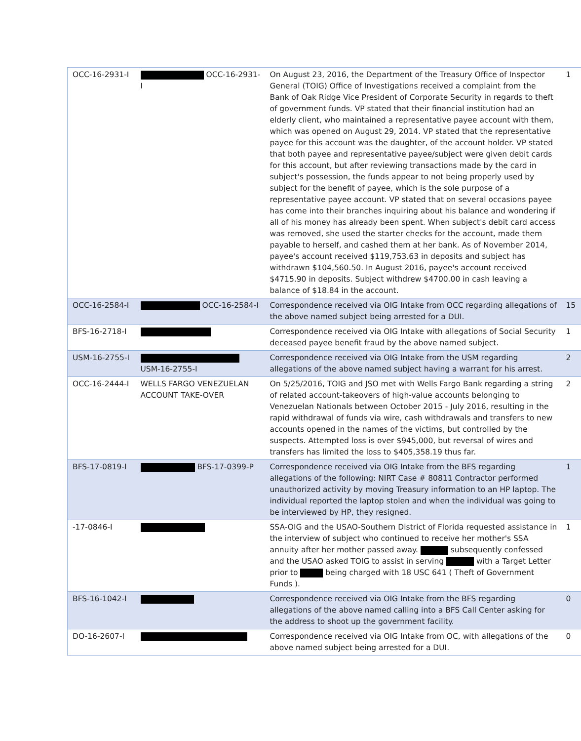| OCC-16-2931-I | OCC-16-2931-I | On August 23, 2016, the Department of the Treasury Office of Inspector General (TOIG) Office of Investigations received a complaint from the Bank of Oak Ridge Vice President of Corporate Security in regards to theft of government funds. VP stated that their financial institution had an elderly client, who maintained a representative payee account with them, which was opened on August 29, 2014. VP stated that the representative payee for this account was the daughter, of the account holder. VP stated that both payee and representative payee/subject were given debit cards for this account, but after reviewing transactions made by the card in subject's possession, the funds appear to not being properly used by subject for the benefit of payee, which is the sole purpose of a representative payee account. VP stated that on several occasions payee has come into their branches inquiring about his balance and wondering if all of his money has already been spent. When subject's debit card access was removed, she used the starter checks for the account, made them payable to herself, and cashed them at her bank. As of November 2014, payee's account received $119,753.63 in deposits and subject has withdrawn $104,560.50. In August 2016, payee's account received $4715.90 in deposits. Subject withdrew $4700.00 in cash leaving a balance of $18.84 in the account. | 1 |
| OCC-16-2584-I | OCC-16-2584-I | Correspondence received via OIG Intake from OCC regarding allegations of the above named subject being arrested for a DUI. | 15 |
| BFS-16-2718-I | | Correspondence received via OIG Intake with allegations of Social Security deceased payee benefit fraud by the above named subject. | 1 |
| USM-16-2755-I | USM-16-2755-I | Correspondence received via OIG Intake from the USM regarding allegations of the above named subject having a warrant for his arrest. | 2 |
| OCC-16-2444-I | WELLS FARGO VENEZUELAN ACCOUNT TAKE-OVER | On 5/25/2016, TOIG and JSO met with Wells Fargo Bank regarding a string of related account-takeovers of high-value accounts belonging to Venezuelan Nationals between October 2015 - July 2016, resulting in the rapid withdrawal of funds via wire, cash withdrawals and transfers to new accounts opened in the names of the victims, but controlled by the suspects. Attempted loss is over $945,000, but reversal of wires and transfers has limited the loss to $405,358.19 thus far. | 2 |
| BFS-17-0819-I | BFS-17-0399-P | Correspondence received via OIG Intake from the BFS regarding allegations of the following: NIRT Case # 80811 Contractor performed unauthorized activity by moving Treasury information to an HP laptop. The individual reported the laptop stolen and when the individual was going to be interviewed by HP, they resigned. | 1 |
| -17-0846-I | | SSA-OIG and the USAO-Southern District of Florida requested assistance in the interview of subject who continued to receive her mother's SSA annuity after her mother passed away. subsequently confessed and the USAO asked TOIG to assist in serving with a Target Letter prior to being charged with 18 USC 641 ( Theft of Government Funds ). | 1 |
| BFS-16-1042-I | | Correspondence received via OIG Intake from the BFS regarding allegations of the above named calling into a BFS Call Center asking for the address to shoot up the government facility. | 0 |
| DO-16-2607-I | | Correspondence received via OIG Intake from OC, with allegations of the above named subject being arrested for a DUI. | 0 |